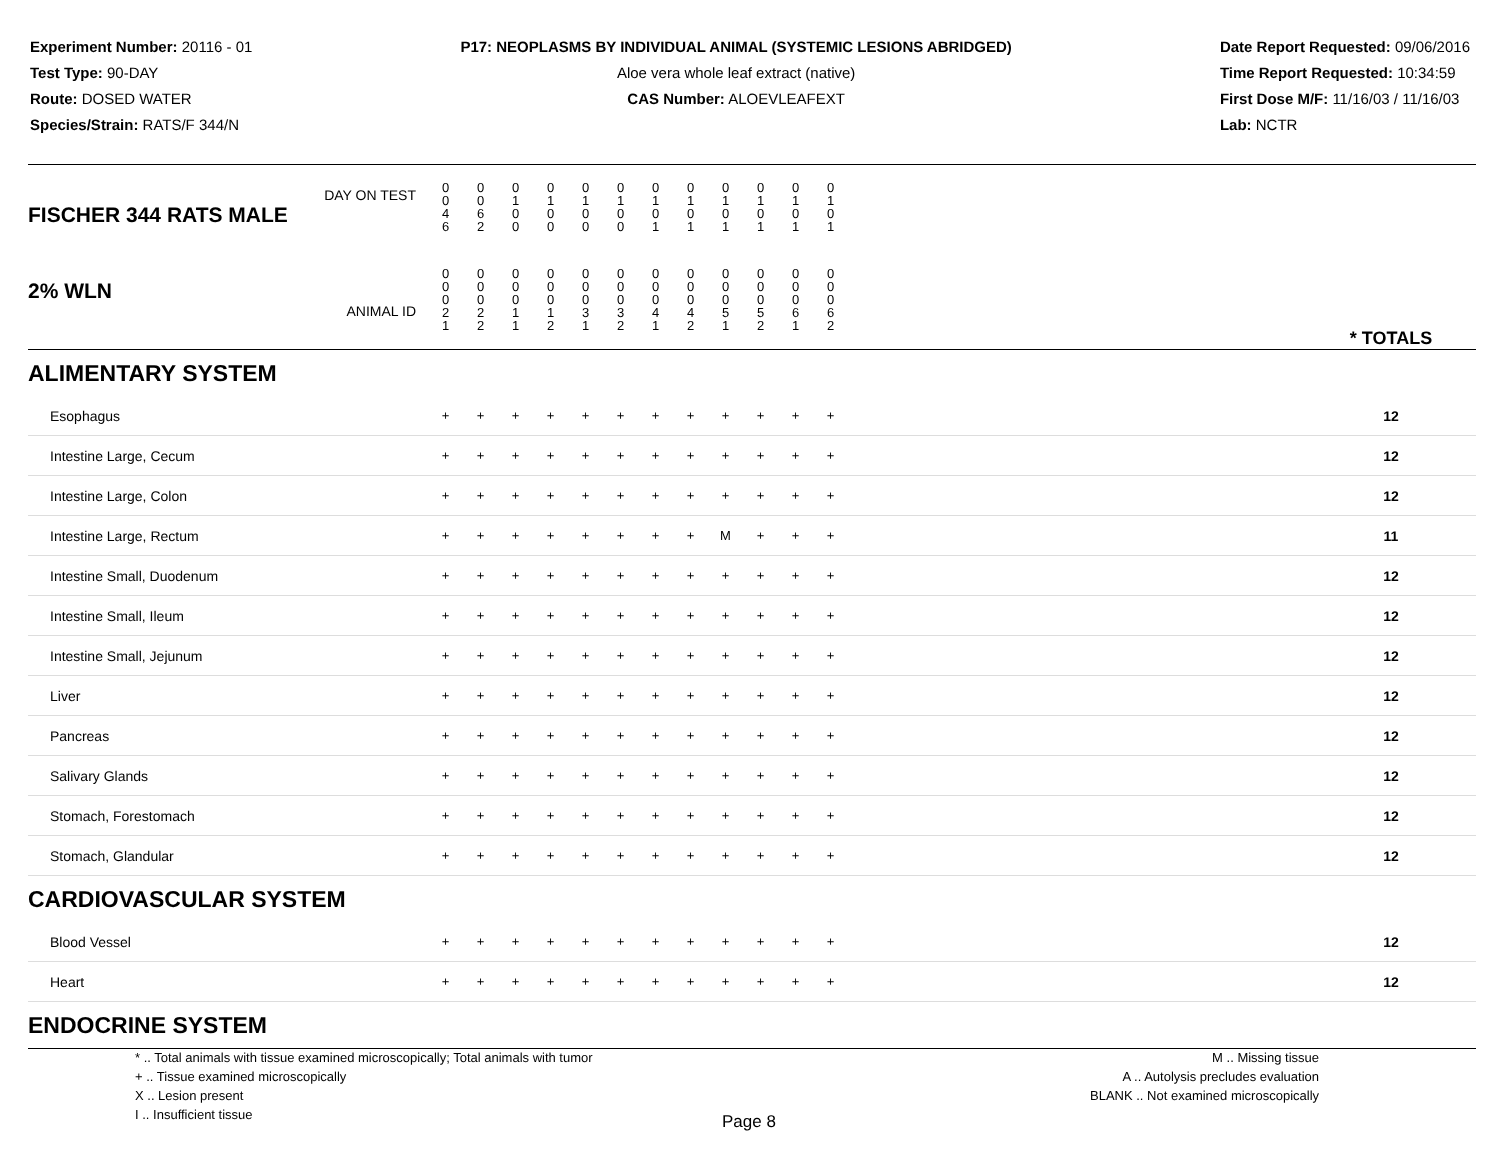Experiment Number: 20116 - 01
Test Type: 90-DAY
Route: DOSED WATER
Species/Strain: RATS/F 344/N
P17: NEOPLASMS BY INDIVIDUAL ANIMAL (SYSTEMIC LESIONS ABRIDGED)
Aloe vera whole leaf extract (native)
CAS Number: ALOEVLEAFEXT
Date Report Requested: 09/06/2016
Time Report Requested: 10:34:59
First Dose M/F: 11/16/03 / 11/16/03
Lab: NCTR
| DAY ON TEST FISCHER 344 RATS MALE | 0 0 4 6 | 0 0 6 2 | 0 1 0 0 | 0 1 0 0 | 0 1 0 0 | 0 1 0 0 | 0 1 0 1 | 0 1 0 1 | 0 1 0 1 | 0 1 0 1 | 0 1 0 1 | 0 1 0 1 | | |
| 2% WLN ANIMAL ID | 0 0 0 2 1 | 0 0 0 2 2 | 0 0 0 1 1 | 0 0 0 1 2 | 0 0 0 3 1 | 0 0 0 3 2 | 0 0 0 4 1 | 0 0 0 4 2 | 0 0 0 5 1 | 0 0 0 5 2 | 0 0 0 6 1 | 0 0 0 6 2 | | * TOTALS |
| ALIMENTARY SYSTEM | | | | | | | | | | | | | | |
| Esophagus | + | + | + | + | + | + | + | + | + | + | + | + | | 12 |
| Intestine Large, Cecum | + | + | + | + | + | + | + | + | + | + | + | + | | 12 |
| Intestine Large, Colon | + | + | + | + | + | + | + | + | + | + | + | + | | 12 |
| Intestine Large, Rectum | + | + | + | + | + | + | + | + | M | + | + | + | | 11 |
| Intestine Small, Duodenum | + | + | + | + | + | + | + | + | + | + | + | + | | 12 |
| Intestine Small, Ileum | + | + | + | + | + | + | + | + | + | + | + | + | | 12 |
| Intestine Small, Jejunum | + | + | + | + | + | + | + | + | + | + | + | + | | 12 |
| Liver | + | + | + | + | + | + | + | + | + | + | + | + | | 12 |
| Pancreas | + | + | + | + | + | + | + | + | + | + | + | + | | 12 |
| Salivary Glands | + | + | + | + | + | + | + | + | + | + | + | + | | 12 |
| Stomach, Forestomach | + | + | + | + | + | + | + | + | + | + | + | + | | 12 |
| Stomach, Glandular | + | + | + | + | + | + | + | + | + | + | + | + | | 12 |
| CARDIOVASCULAR SYSTEM | | | | | | | | | | | | | | |
| Blood Vessel | + | + | + | + | + | + | + | + | + | + | + | + | | 12 |
| Heart | + | + | + | + | + | + | + | + | + | + | + | + | | 12 |
| ENDOCRINE SYSTEM | | | | | | | | | | | | | | |
* .. Total animals with tissue examined microscopically; Total animals with tumor
+ .. Tissue examined microscopically
X .. Lesion present
I .. Insufficient tissue
M .. Missing tissue
A .. Autolysis precludes evaluation
BLANK .. Not examined microscopically
Page 8